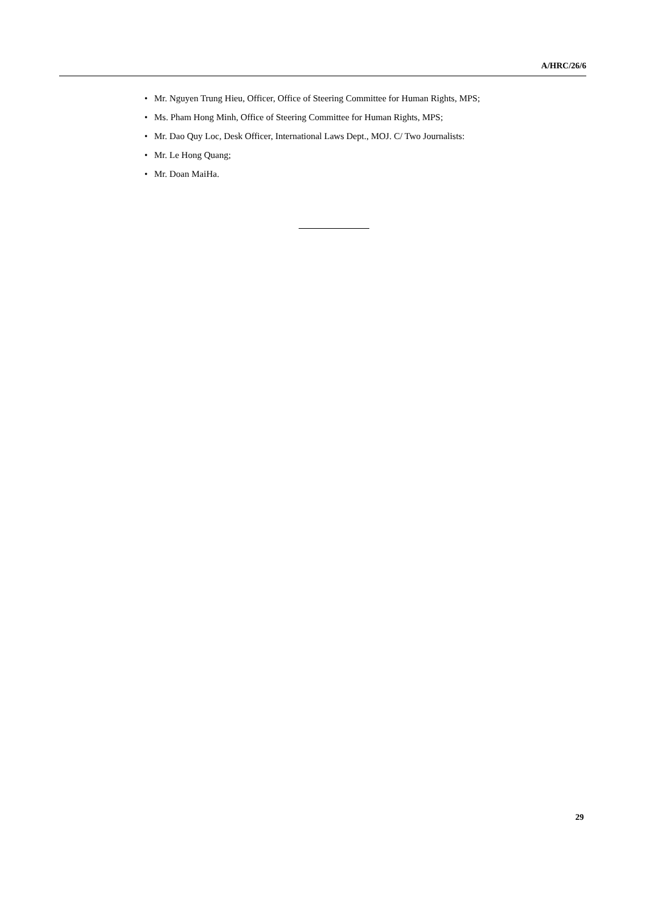A/HRC/26/6
• Mr. Nguyen Trung Hieu, Officer, Office of Steering Committee for Human Rights, MPS;
• Ms. Pham Hong Minh, Office of Steering Committee for Human Rights, MPS;
• Mr. Dao Quy Loc, Desk Officer, International Laws Dept., MOJ. C/ Two Journalists:
• Mr. Le Hong Quang;
• Mr. Doan MaiHa.
29